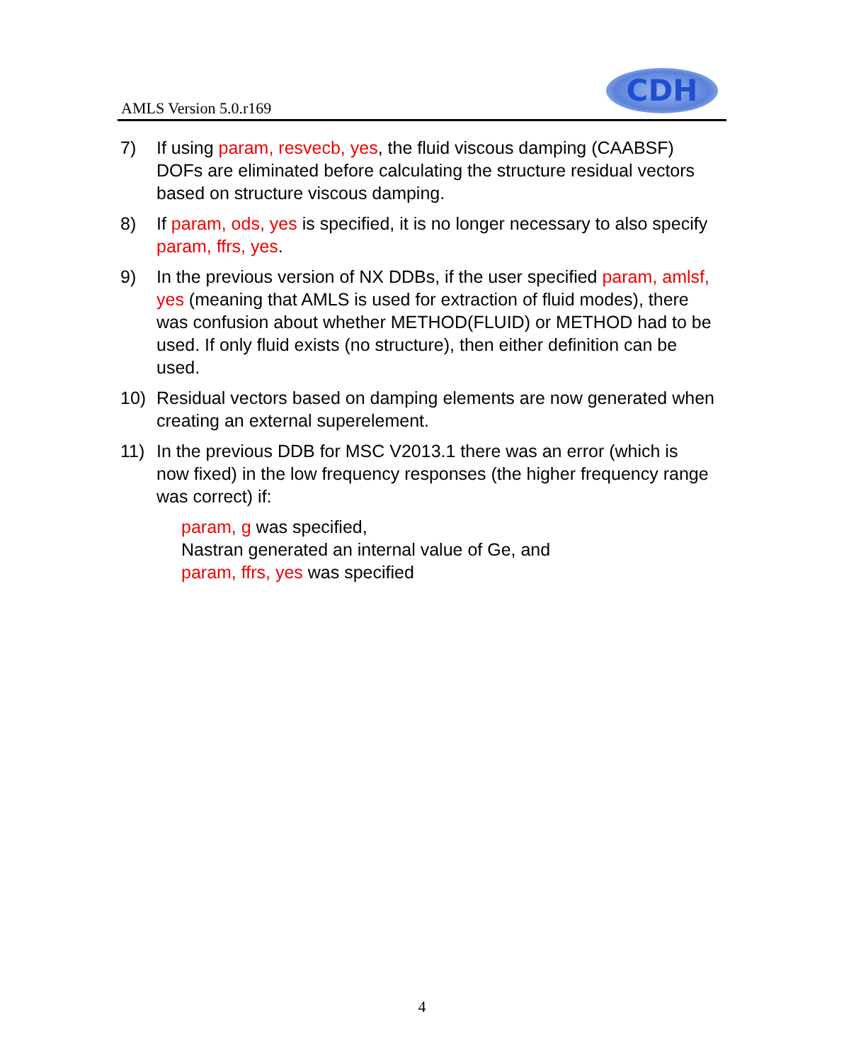AMLS Version 5.0.r169
CDH
7) If using param, resvecb, yes, the fluid viscous damping (CAABSF) DOFs are eliminated before calculating the structure residual vectors based on structure viscous damping.
8) If param, ods, yes is specified, it is no longer necessary to also specify param, ffrs, yes.
9) In the previous version of NX DDBs, if the user specified param, amlsf, yes (meaning that AMLS is used for extraction of fluid modes), there was confusion about whether METHOD(FLUID) or METHOD had to be used. If only fluid exists (no structure), then either definition can be used.
10) Residual vectors based on damping elements are now generated when creating an external superelement.
11) In the previous DDB for MSC V2013.1 there was an error (which is now fixed) in the low frequency responses (the higher frequency range was correct) if:
param, g was specified,
Nastran generated an internal value of Ge, and
param, ffrs, yes was specified
4